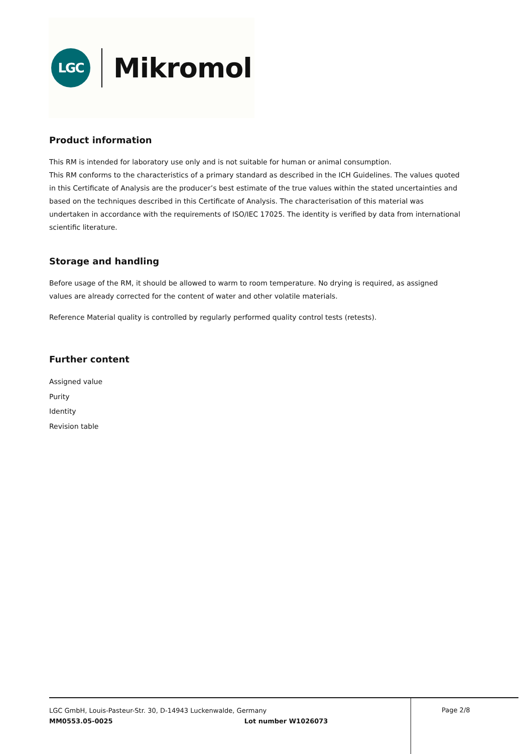LGC
Mikromol
Product information
This RM is intended for laboratory use only and is not suitable for human or animal consumption.
This RM conforms to the characteristics of a primary standard as described in the ICH Guidelines. The values quoted in this Certificate of Analysis are the producer’s best estimate of the true values within the stated uncertainties and based on the techniques described in this Certificate of Analysis. The characterisation of this material was undertaken in accordance with the requirements of ISO/IEC 17025. The identity is verified by data from international scientific literature.
Storage and handling
Before usage of the RM, it should be allowed to warm to room temperature. No drying is required, as assigned values are already corrected for the content of water and other volatile materials.
Reference Material quality is controlled by regularly performed quality control tests (retests).
Further content
Assigned value
Purity
Identity
Revision table
LGC GmbH, Louis-Pasteur-Str. 30, D-14943 Luckenwalde, Germany
MM0553.05-0025 Lot number W1026073
Page 2/8